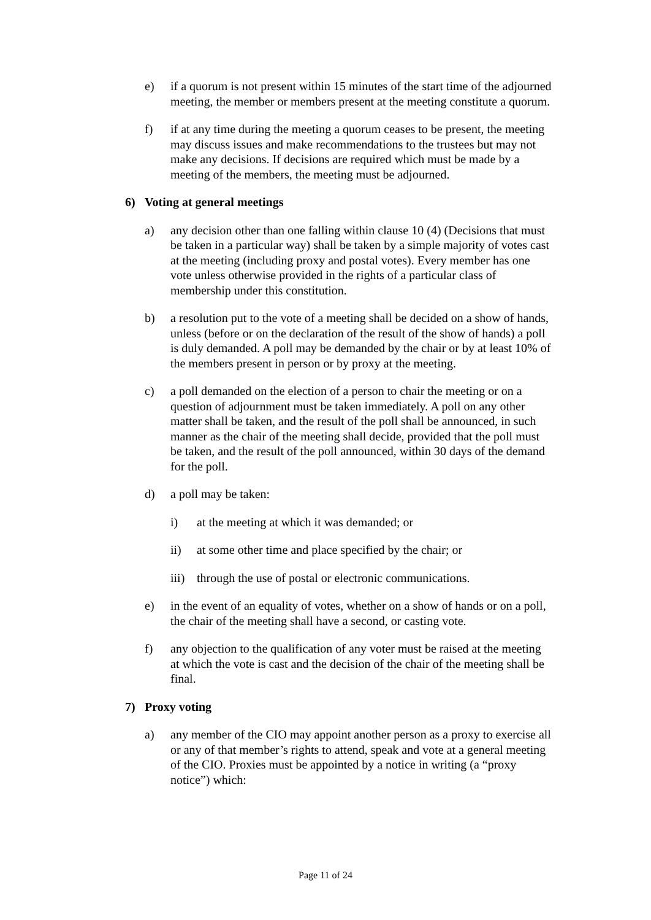e) if a quorum is not present within 15 minutes of the start time of the adjourned meeting, the member or members present at the meeting constitute a quorum.
f) if at any time during the meeting a quorum ceases to be present, the meeting may discuss issues and make recommendations to the trustees but may not make any decisions. If decisions are required which must be made by a meeting of the members, the meeting must be adjourned.
6) Voting at general meetings
a) any decision other than one falling within clause 10 (4) (Decisions that must be taken in a particular way) shall be taken by a simple majority of votes cast at the meeting (including proxy and postal votes). Every member has one vote unless otherwise provided in the rights of a particular class of membership under this constitution.
b) a resolution put to the vote of a meeting shall be decided on a show of hands, unless (before or on the declaration of the result of the show of hands) a poll is duly demanded. A poll may be demanded by the chair or by at least 10% of the members present in person or by proxy at the meeting.
c) a poll demanded on the election of a person to chair the meeting or on a question of adjournment must be taken immediately. A poll on any other matter shall be taken, and the result of the poll shall be announced, in such manner as the chair of the meeting shall decide, provided that the poll must be taken, and the result of the poll announced, within 30 days of the demand for the poll.
d) a poll may be taken:
i) at the meeting at which it was demanded; or
ii) at some other time and place specified by the chair; or
iii) through the use of postal or electronic communications.
e) in the event of an equality of votes, whether on a show of hands or on a poll, the chair of the meeting shall have a second, or casting vote.
f) any objection to the qualification of any voter must be raised at the meeting at which the vote is cast and the decision of the chair of the meeting shall be final.
7) Proxy voting
a) any member of the CIO may appoint another person as a proxy to exercise all or any of that member’s rights to attend, speak and vote at a general meeting of the CIO. Proxies must be appointed by a notice in writing (a “proxy notice”) which:
Page 11 of 24